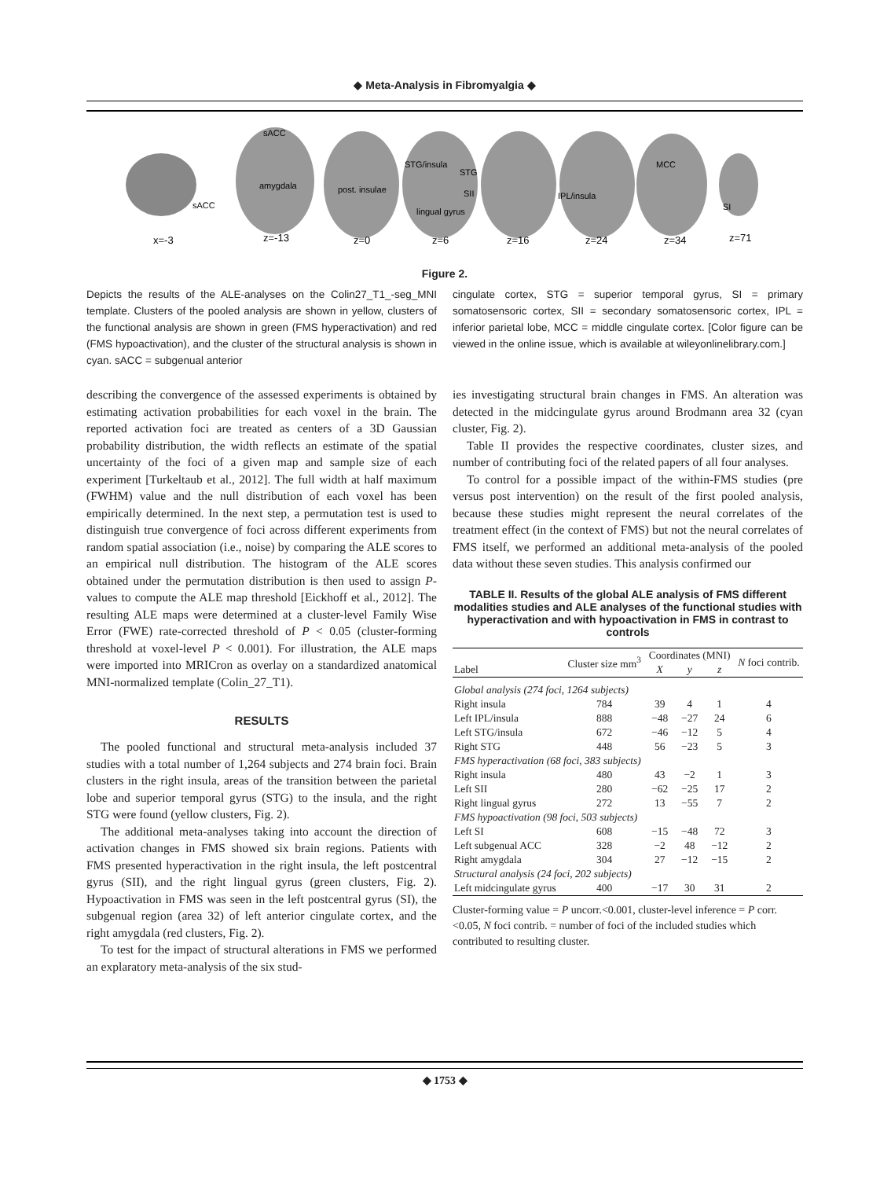◆ Meta-Analysis in Fibromyalgia ◆
sACC
sACC
amygdala
post. insulae
STG/insula
STG
SII
lingual gyrus
IPL/insula
MCC
SI
x=-3
z=-13
z=0
z=6
z=16
z=24
z=34
z=71
Figure 2.
Depicts the results of the ALE-analyses on the Colin27_T1_-seg_MNI template. Clusters of the pooled analysis are shown in yellow, clusters of the functional analysis are shown in green (FMS hyperactivation) and red (FMS hypoactivation), and the cluster of the structural analysis is shown in cyan. sACC = subgenual anterior
cingulate cortex, STG = superior temporal gyrus, SI = primary somatosensoric cortex, SII = secondary somatosensoric cortex, IPL = inferior parietal lobe, MCC = middle cingulate cortex. [Color figure can be viewed in the online issue, which is available at wileyonlinelibrary.com.]
describing the convergence of the assessed experiments is obtained by estimating activation probabilities for each voxel in the brain. The reported activation foci are treated as centers of a 3D Gaussian probability distribution, the width reflects an estimate of the spatial uncertainty of the foci of a given map and sample size of each experiment [Turkeltaub et al., 2012]. The full width at half maximum (FWHM) value and the null distribution of each voxel has been empirically determined. In the next step, a permutation test is used to distinguish true convergence of foci across different experiments from random spatial association (i.e., noise) by comparing the ALE scores to an empirical null distribution. The histogram of the ALE scores obtained under the permutation distribution is then used to assign P-values to compute the ALE map threshold [Eickhoff et al., 2012]. The resulting ALE maps were determined at a cluster-level Family Wise Error (FWE) rate-corrected threshold of P < 0.05 (cluster-forming threshold at voxel-level P < 0.001). For illustration, the ALE maps were imported into MRICron as overlay on a standardized anatomical MNI-normalized template (Colin_27_T1).
RESULTS
The pooled functional and structural meta-analysis included 37 studies with a total number of 1,264 subjects and 274 brain foci. Brain clusters in the right insula, areas of the transition between the parietal lobe and superior temporal gyrus (STG) to the insula, and the right STG were found (yellow clusters, Fig. 2).
The additional meta-analyses taking into account the direction of activation changes in FMS showed six brain regions. Patients with FMS presented hyperactivation in the right insula, the left postcentral gyrus (SII), and the right lingual gyrus (green clusters, Fig. 2). Hypoactivation in FMS was seen in the left postcentral gyrus (SI), the subgenual region (area 32) of left anterior cingulate cortex, and the right amygdala (red clusters, Fig. 2).
To test for the impact of structural alterations in FMS we performed an explaratory meta-analysis of the six stud-
ies investigating structural brain changes in FMS. An alteration was detected in the midcingulate gyrus around Brodmann area 32 (cyan cluster, Fig. 2).
Table II provides the respective coordinates, cluster sizes, and number of contributing foci of the related papers of all four analyses.
To control for a possible impact of the within-FMS studies (pre versus post intervention) on the result of the first pooled analysis, because these studies might represent the neural correlates of the treatment effect (in the context of FMS) but not the neural correlates of FMS itself, we performed an additional meta-analysis of the pooled data without these seven studies. This analysis confirmed our
TABLE II. Results of the global ALE analysis of FMS different modalities studies and ALE analyses of the functional studies with hyperactivation and with hypoactivation in FMS in contrast to controls
| Label | Cluster size mm<sup>3</sup> | Coordinates (MNI) | | | N foci contrib. |
| --- | --- | --- | --- | --- | --- |
| | | X | y | z | |
| Global analysis (274 foci, 1264 subjects) | | | | | |
| Right insula | 784 | 39 | 4 | 1 | 4 |
| Left IPL/insula | 888 | −48 | −27 | 24 | 6 |
| Left STG/insula | 672 | −46 | −12 | 5 | 4 |
| Right STG | 448 | 56 | −23 | 5 | 3 |
| FMS hyperactivation (68 foci, 383 subjects) | | | | | |
| Right insula | 480 | 43 | −2 | 1 | 3 |
| Left SII | 280 | −62 | −25 | 17 | 2 |
| Right lingual gyrus | 272 | 13 | −55 | 7 | 2 |
| FMS hypoactivation (98 foci, 503 subjects) | | | | | |
| Left SI | 608 | −15 | −48 | 72 | 3 |
| Left subgenual ACC | 328 | −2 | 48 | −12 | 2 |
| Right amygdala | 304 | 27 | −12 | −15 | 2 |
| Structural analysis (24 foci, 202 subjects) | | | | | |
| Left midcingulate gyrus | 400 | −17 | 30 | 31 | 2 |
Cluster-forming value = P uncorr.<0.001, cluster-level inference = P corr. <0.05, N foci contrib. = number of foci of the included studies which contributed to resulting cluster.
◆ 1753 ◆